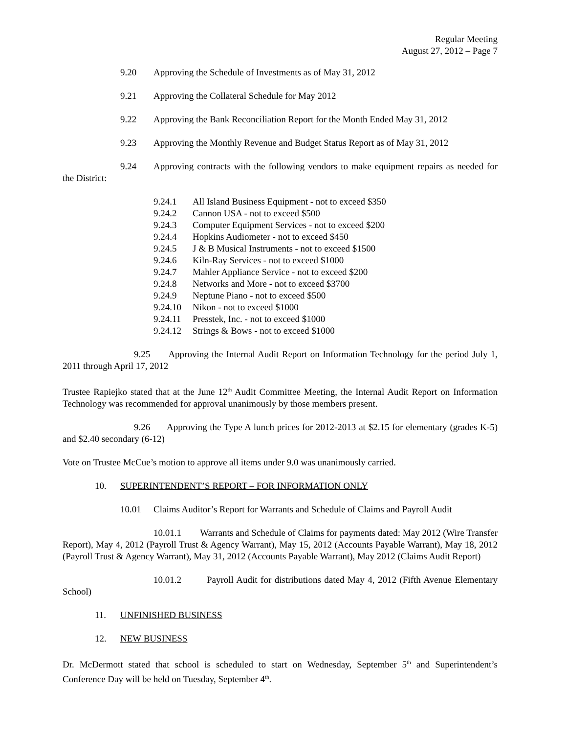Regular Meeting
August 27, 2012 – Page 7
9.20 Approving the Schedule of Investments as of May 31, 2012
9.21 Approving the Collateral Schedule for May 2012
9.22 Approving the Bank Reconciliation Report for the Month Ended May 31, 2012
9.23 Approving the Monthly Revenue and Budget Status Report as of May 31, 2012
9.24 Approving contracts with the following vendors to make equipment repairs as needed for the District:
9.24.1 All Island Business Equipment - not to exceed $350
9.24.2 Cannon USA - not to exceed $500
9.24.3 Computer Equipment Services - not to exceed $200
9.24.4 Hopkins Audiometer - not to exceed $450
9.24.5 J & B Musical Instruments - not to exceed $1500
9.24.6 Kiln-Ray Services - not to exceed $1000
9.24.7 Mahler Appliance Service - not to exceed $200
9.24.8 Networks and More - not to exceed $3700
9.24.9 Neptune Piano - not to exceed $500
9.24.10 Nikon - not to exceed $1000
9.24.11 Presstek, Inc. - not to exceed $1000
9.24.12 Strings & Bows - not to exceed $1000
9.25 Approving the Internal Audit Report on Information Technology for the period July 1, 2011 through April 17, 2012
Trustee Rapiejko stated that at the June 12<sup>th</sup> Audit Committee Meeting, the Internal Audit Report on Information Technology was recommended for approval unanimously by those members present.
9.26 Approving the Type A lunch prices for 2012-2013 at $2.15 for elementary (grades K-5) and $2.40 secondary (6-12)
Vote on Trustee McCue’s motion to approve all items under 9.0 was unanimously carried.
10. SUPERINTENDENT’S REPORT – FOR INFORMATION ONLY
10.01 Claims Auditor’s Report for Warrants and Schedule of Claims and Payroll Audit
10.01.1 Warrants and Schedule of Claims for payments dated: May 2012 (Wire Transfer Report), May 4, 2012 (Payroll Trust & Agency Warrant), May 15, 2012 (Accounts Payable Warrant), May 18, 2012 (Payroll Trust & Agency Warrant), May 31, 2012 (Accounts Payable Warrant), May 2012 (Claims Audit Report)
10.01.2 Payroll Audit for distributions dated May 4, 2012 (Fifth Avenue Elementary School)
11. UNFINISHED BUSINESS
12. NEW BUSINESS
Dr. McDermott stated that school is scheduled to start on Wednesday, September 5<sup>th</sup> and Superintendent’s Conference Day will be held on Tuesday, September 4<sup>th</sup>.